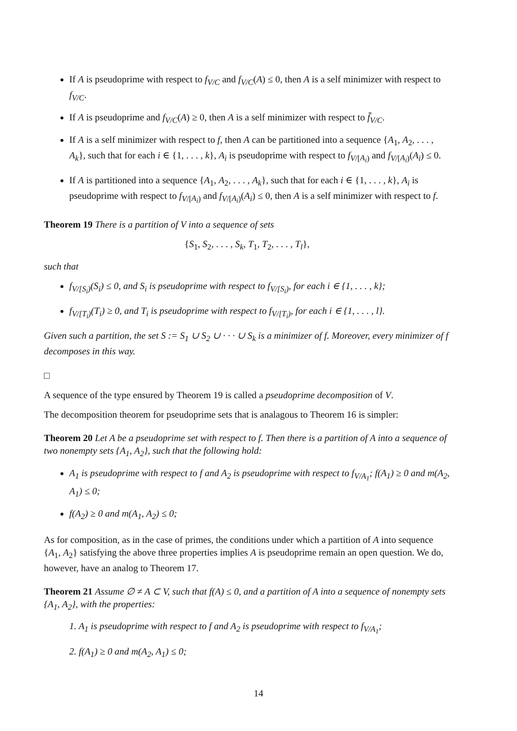If A is pseudoprime with respect to f<sub>V/C</sub> and f<sub>V/C</sub>(A) ≤ 0, then A is a self minimizer with respect to f<sub>V/C</sub>.
If A is pseudoprime and f<sub>V/C</sub>(A) ≥ 0, then A is a self minimizer with respect to f̄<sub>V/C</sub>.
If A is a self minimizer with respect to f, then A can be partitioned into a sequence {A<sub>1</sub>, A<sub>2</sub>, . . . , A<sub>k</sub>}, such that for each i ∈ {1, . . . , k}, A<sub>i</sub> is pseudoprime with respect to f<sub>V/[A<sub>i</sub>)</sub> and f<sub>V/[A<sub>i</sub>)</sub>(A<sub>i</sub>) ≤ 0.
If A is partitioned into a sequence {A<sub>1</sub>, A<sub>2</sub>, . . . , A<sub>k</sub>}, such that for each i ∈ {1, . . . , k}, A<sub>i</sub> is pseudoprime with respect to f<sub>V/[A<sub>i</sub>)</sub> and f<sub>V/[A<sub>i</sub>)</sub>(A<sub>i</sub>) ≤ 0, then A is a self minimizer with respect to f.
Theorem 19 There is a partition of V into a sequence of sets
{S<sub>1</sub>, S<sub>2</sub>, . . . , S<sub>k</sub>, T<sub>1</sub>, T<sub>2</sub>, . . . , T<sub>l</sub>},
such that
f<sub>V/[S<sub>i</sub>)</sub>(S<sub>i</sub>) ≤ 0, and S<sub>i</sub> is pseudoprime with respect to f<sub>V/[S<sub>i</sub>)</sub>, for each i ∈ {1, . . . , k};
f<sub>V/[T<sub>i</sub>)</sub>(T<sub>i</sub>) ≥ 0, and T<sub>i</sub> is pseudoprime with respect to f<sub>V/[T<sub>i</sub>)</sub>, for each i ∈ {1, . . . , l}.
Given such a partition, the set S := S<sub>1</sub> ∪ S<sub>2</sub> ∪ · · · ∪ S<sub>k</sub> is a minimizer of f. Moreover, every minimizer of f decomposes in this way.
□
A sequence of the type ensured by Theorem 19 is called a pseudoprime decomposition of V.
The decomposition theorem for pseudoprime sets that is analagous to Theorem 16 is simpler:
Theorem 20 Let A be a pseudoprime set with respect to f. Then there is a partition of A into a sequence of two nonempty sets {A<sub>1</sub>, A<sub>2</sub>}, such that the following hold:
A<sub>1</sub> is pseudoprime with respect to f and A<sub>2</sub> is pseudoprime with respect to f<sub>V/A<sub>1</sub></sub>; f(A<sub>1</sub>) ≥ 0 and m(A<sub>2</sub>, A<sub>1</sub>) ≤ 0;
f(A<sub>2</sub>) ≥ 0 and m(A<sub>1</sub>, A<sub>2</sub>) ≤ 0;
As for composition, as in the case of primes, the conditions under which a partition of A into sequence {A<sub>1</sub>, A<sub>2</sub>} satisfying the above three properties implies A is pseudoprime remain an open question. We do, however, have an analog to Theorem 17.
Theorem 21 Assume ∅ ≠ A ⊂ V, such that f(A) ≤ 0, and a partition of A into a sequence of nonempty sets {A<sub>1</sub>, A<sub>2</sub>}, with the properties:
1. A<sub>1</sub> is pseudoprime with respect to f and A<sub>2</sub> is pseudoprime with respect to f<sub>V/A<sub>1</sub></sub>;
2. f(A<sub>1</sub>) ≥ 0 and m(A<sub>2</sub>, A<sub>1</sub>) ≤ 0;
14